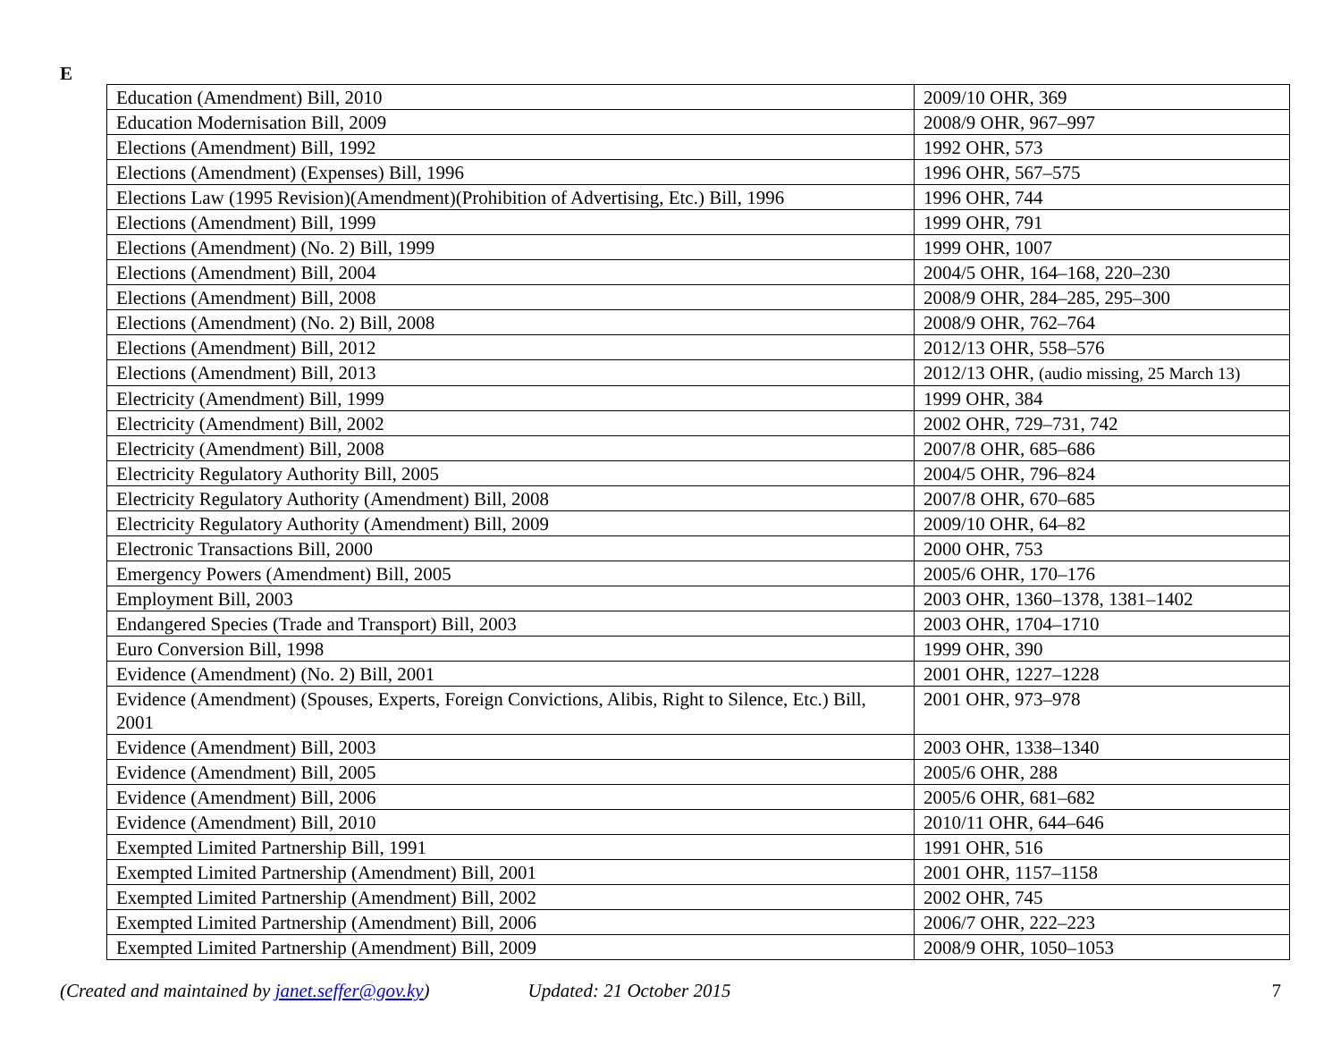E
| Education (Amendment) Bill, 2010 | 2009/10 OHR, 369 |
| Education Modernisation Bill, 2009 | 2008/9 OHR, 967–997 |
| Elections (Amendment) Bill, 1992 | 1992 OHR, 573 |
| Elections (Amendment) (Expenses) Bill, 1996 | 1996 OHR, 567–575 |
| Elections Law (1995 Revision)(Amendment)(Prohibition of Advertising, Etc.) Bill, 1996 | 1996 OHR, 744 |
| Elections (Amendment) Bill, 1999 | 1999 OHR, 791 |
| Elections (Amendment) (No. 2) Bill, 1999 | 1999 OHR, 1007 |
| Elections (Amendment) Bill, 2004 | 2004/5 OHR, 164–168, 220–230 |
| Elections (Amendment) Bill, 2008 | 2008/9 OHR, 284–285, 295–300 |
| Elections (Amendment) (No. 2) Bill, 2008 | 2008/9 OHR, 762–764 |
| Elections (Amendment) Bill, 2012 | 2012/13 OHR, 558–576 |
| Elections (Amendment) Bill, 2013 | 2012/13 OHR, (audio missing, 25 March 13) |
| Electricity (Amendment) Bill, 1999 | 1999 OHR, 384 |
| Electricity (Amendment) Bill, 2002 | 2002 OHR, 729–731, 742 |
| Electricity (Amendment) Bill, 2008 | 2007/8 OHR, 685–686 |
| Electricity Regulatory Authority Bill, 2005 | 2004/5 OHR, 796–824 |
| Electricity Regulatory Authority (Amendment) Bill, 2008 | 2007/8 OHR, 670–685 |
| Electricity Regulatory Authority (Amendment) Bill, 2009 | 2009/10 OHR, 64–82 |
| Electronic Transactions Bill, 2000 | 2000 OHR, 753 |
| Emergency Powers (Amendment) Bill, 2005 | 2005/6 OHR, 170–176 |
| Employment Bill, 2003 | 2003 OHR, 1360–1378, 1381–1402 |
| Endangered Species (Trade and Transport) Bill, 2003 | 2003 OHR, 1704–1710 |
| Euro Conversion Bill, 1998 | 1999 OHR, 390 |
| Evidence (Amendment) (No. 2) Bill, 2001 | 2001 OHR, 1227–1228 |
| Evidence (Amendment) (Spouses, Experts, Foreign Convictions, Alibis, Right to Silence, Etc.) Bill, 2001 | 2001 OHR, 973–978 |
| Evidence (Amendment) Bill, 2003 | 2003 OHR, 1338–1340 |
| Evidence (Amendment) Bill, 2005 | 2005/6 OHR, 288 |
| Evidence (Amendment) Bill, 2006 | 2005/6 OHR, 681–682 |
| Evidence (Amendment) Bill, 2010 | 2010/11 OHR, 644–646 |
| Exempted Limited Partnership Bill, 1991 | 1991 OHR, 516 |
| Exempted Limited Partnership (Amendment) Bill, 2001 | 2001 OHR, 1157–1158 |
| Exempted Limited Partnership (Amendment) Bill, 2002 | 2002 OHR, 745 |
| Exempted Limited Partnership (Amendment) Bill, 2006 | 2006/7 OHR, 222–223 |
| Exempted Limited Partnership (Amendment) Bill, 2009 | 2008/9 OHR, 1050–1053 |
(Created and maintained by janet.seffer@gov.ky) Updated: 21 October 2015 7